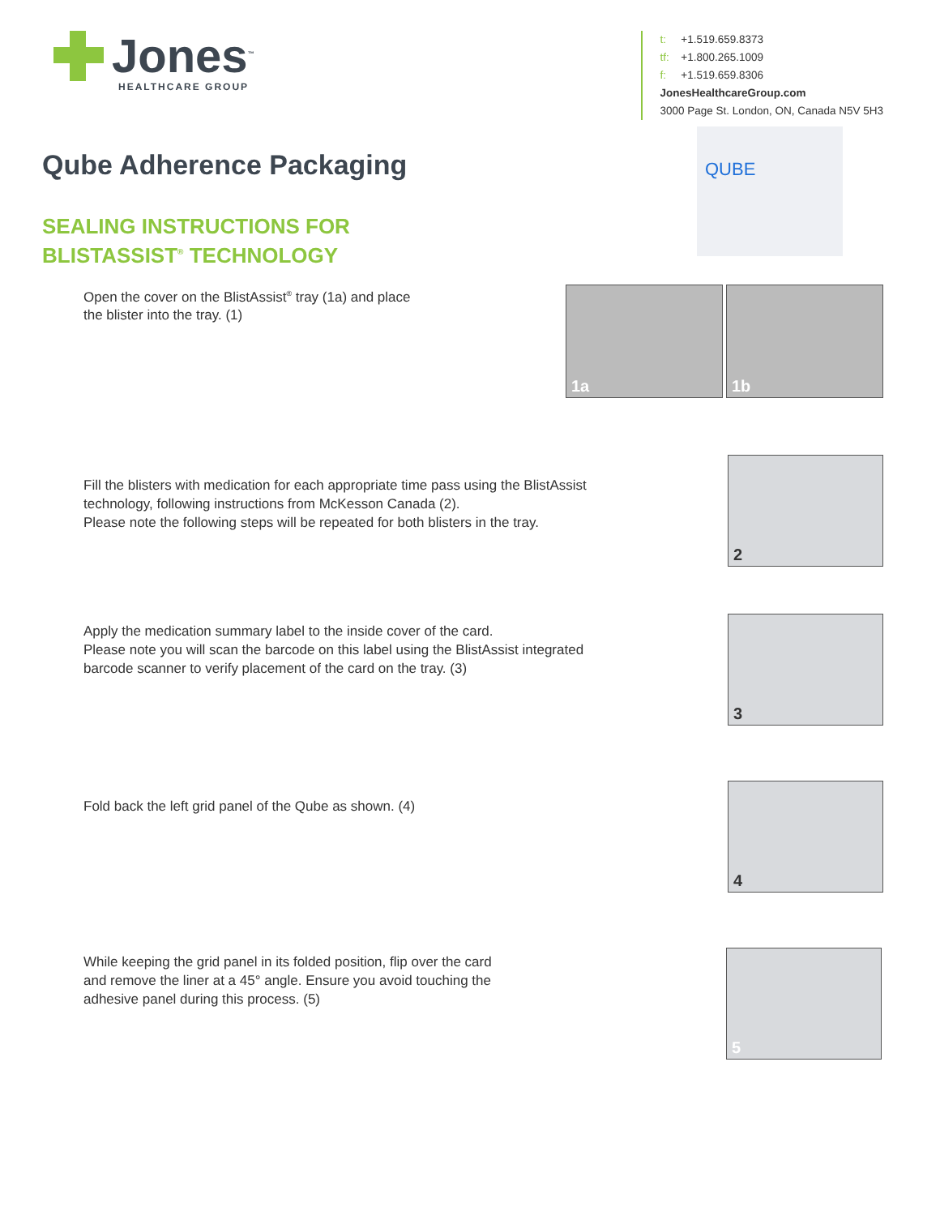Jones<sup>™</sup>
HEALTHCARE GROUP
t: +1.519.659.8373
tf: +1.800.265.1009
f: +1.519.659.8306
JonesHealthcareGroup.com
3000 Page St. London, ON, Canada N5V 5H3
Qube Adherence Packaging
SEALING INSTRUCTIONS FOR
BLISTASSIST<sup>®</sup> TECHNOLOGY
QUBE
Open the cover on the BlistAssist<sup>®</sup> tray (1a) and place
the blister into the tray. (1)
1a
1b
Fill the blisters with medication for each appropriate time pass using the BlistAssist
technology, following instructions from McKesson Canada (2).
Please note the following steps will be repeated for both blisters in the tray.
2
Apply the medication summary label to the inside cover of the card.
Please note you will scan the barcode on this label using the BlistAssist integrated
barcode scanner to verify placement of the card on the tray. (3)
3
Fold back the left grid panel of the Qube as shown. (4)
4
While keeping the grid panel in its folded position, flip over the card
and remove the liner at a 45° angle. Ensure you avoid touching the
adhesive panel during this process. (5)
5